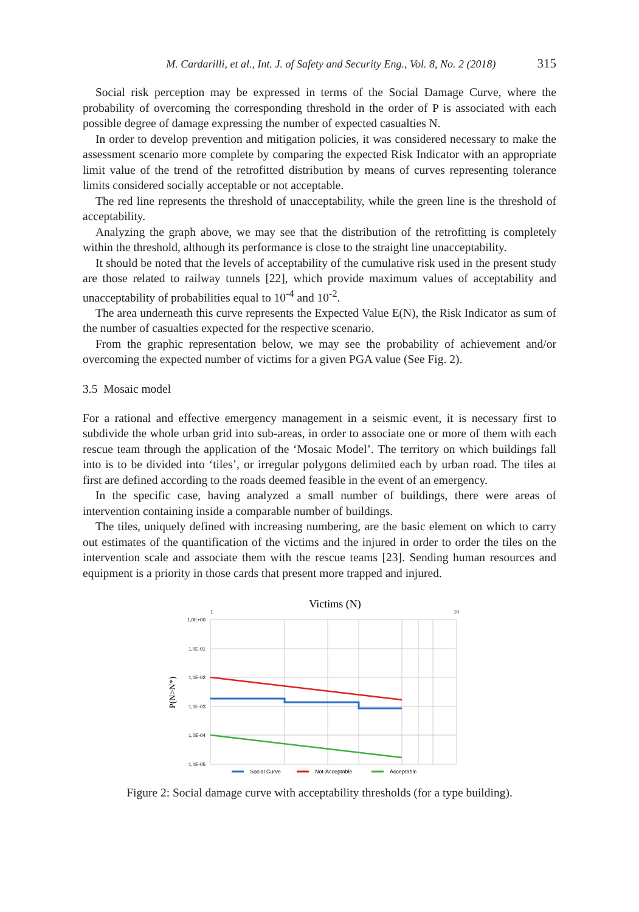M. Cardarilli, et al., Int. J. of Safety and Security Eng., Vol. 8, No. 2 (2018) 315
Social risk perception may be expressed in terms of the Social Damage Curve, where the probability of overcoming the corresponding threshold in the order of P is associated with each possible degree of damage expressing the number of expected casualties N.
In order to develop prevention and mitigation policies, it was considered necessary to make the assessment scenario more complete by comparing the expected Risk Indicator with an appropriate limit value of the trend of the retrofitted distribution by means of curves representing tolerance limits considered socially acceptable or not acceptable.
The red line represents the threshold of unacceptability, while the green line is the threshold of acceptability.
Analyzing the graph above, we may see that the distribution of the retrofitting is completely within the threshold, although its performance is close to the straight line unacceptability.
It should be noted that the levels of acceptability of the cumulative risk used in the present study are those related to railway tunnels [22], which provide maximum values of acceptability and unacceptability of probabilities equal to 10<sup>-4</sup> and 10<sup>-2</sup>.
The area underneath this curve represents the Expected Value E(N), the Risk Indicator as sum of the number of casualties expected for the respective scenario.
From the graphic representation below, we may see the probability of achievement and/or overcoming the expected number of victims for a given PGA value (See Fig. 2).
3.5 Mosaic model
For a rational and effective emergency management in a seismic event, it is necessary first to subdivide the whole urban grid into sub-areas, in order to associate one or more of them with each rescue team through the application of the ‘Mosaic Model’. The territory on which buildings fall into is to be divided into ‘tiles’, or irregular polygons delimited each by urban road. The tiles at first are defined according to the roads deemed feasible in the event of an emergency.
In the specific case, having analyzed a small number of buildings, there were areas of intervention containing inside a comparable number of buildings.
The tiles, uniquely defined with increasing numbering, are the basic element on which to carry out estimates of the quantification of the victims and the injured in order to order the tiles on the intervention scale and associate them with the rescue teams [23]. Sending human resources and equipment is a priority in those cards that present more trapped and injured.
Victims (N)
1
10
1,0E+00
1,0E-01
1,0E-02
1,0E-03
1,0E-04
1,0E-05
P(N>N*)
Social Curve
Not-Acceptable
Acceptable
Figure 2: Social damage curve with acceptability thresholds (for a type building).